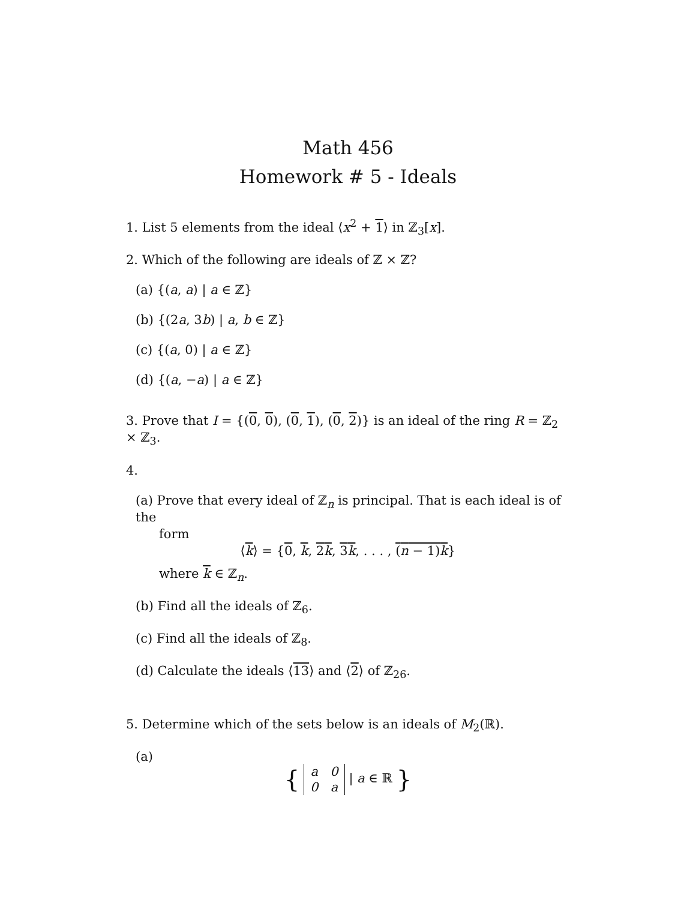Math 456
Homework # 5 - Ideals
1. List 5 elements from the ideal ⟨x<sup>2</sup> + 1⟩ in ℤ<sub>3</sub>[x].
2. Which of the following are ideals of ℤ × ℤ?
(a) {(a, a) | a ∈ ℤ}
(b) {(2a, 3b) | a, b ∈ ℤ}
(c) {(a, 0) | a ∈ ℤ}
(d) {(a, −a) | a ∈ ℤ}
3. Prove that I = {(0, 0), (0, 1), (0, 2)} is an ideal of the ring R = ℤ<sub>2</sub> × ℤ<sub>3</sub>.
4.
(a) Prove that every ideal of ℤ<sub>n</sub> is principal. That is each ideal is of the
form
⟨k⟩ = {0, k, 2k, 3k, . . . , (n − 1)k}
where k ∈ ℤ<sub>n</sub>.
(b) Find all the ideals of ℤ<sub>6</sub>.
(c) Find all the ideals of ℤ<sub>8</sub>.
(d) Calculate the ideals ⟨13⟩ and ⟨2⟩ of ℤ<sub>26</sub>.
5. Determine which of the sets below is an ideals of M<sub>2</sub>(ℝ).
(a)
{
| a | 0 |
| 0 | a |
| a ∈ ℝ }